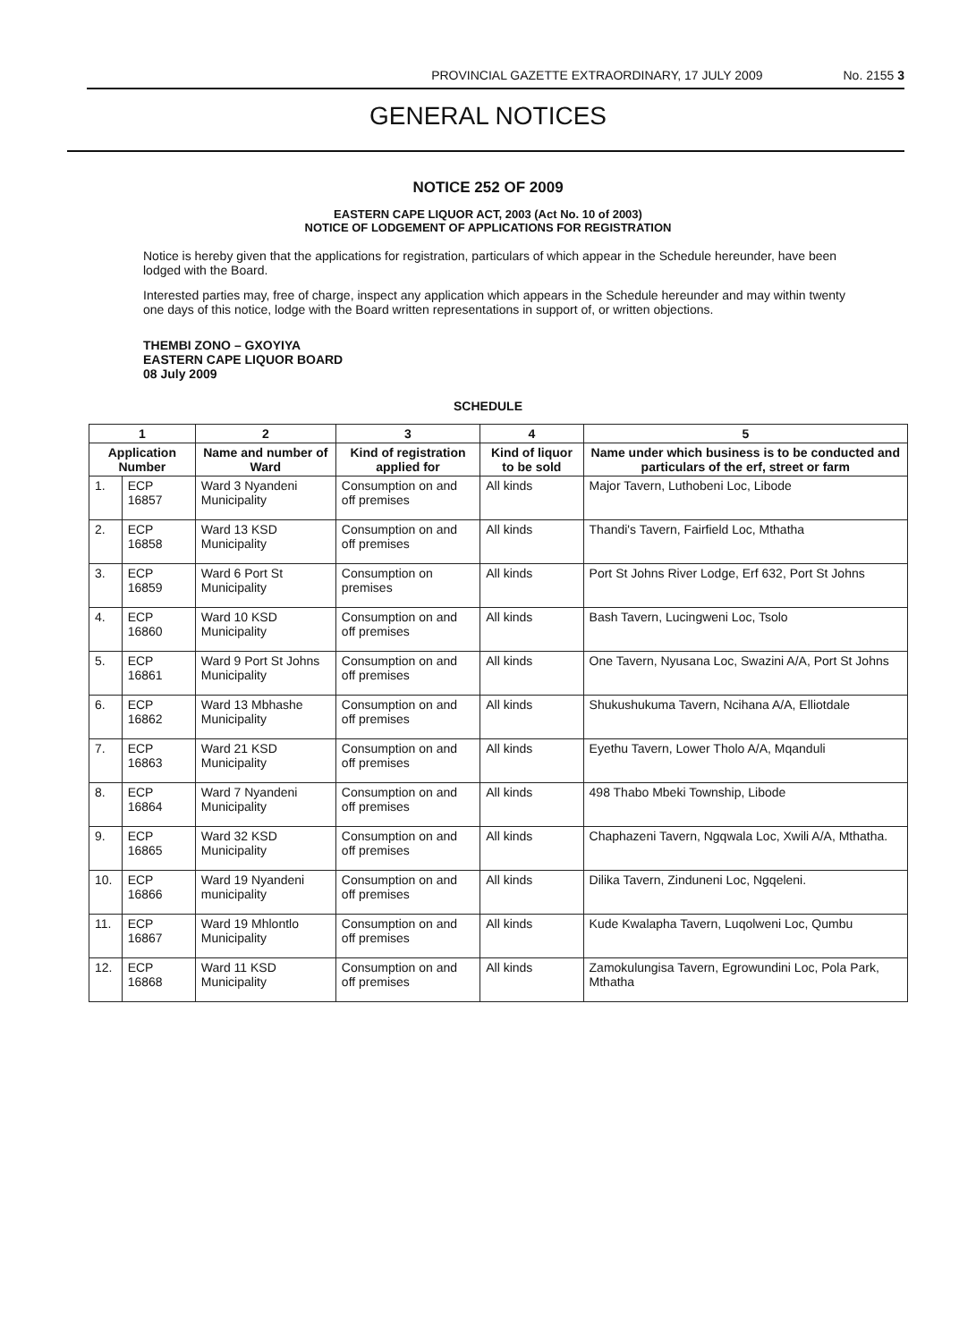PROVINCIAL GAZETTE EXTRAORDINARY, 17 JULY 2009 No. 2155 3
GENERAL NOTICES
NOTICE 252 OF 2009
EASTERN CAPE LIQUOR ACT, 2003 (Act No. 10 of 2003)
NOTICE OF LODGEMENT OF APPLICATIONS FOR REGISTRATION
Notice is hereby given that the applications for registration, particulars of which appear in the Schedule hereunder, have been lodged with the Board.
Interested parties may, free of charge, inspect any application which appears in the Schedule hereunder and may within twenty one days of this notice, lodge with the Board written representations in support of, or written objections.
THEMBI ZONO – GXOYIYA
EASTERN CAPE LIQUOR BOARD
08 July 2009
SCHEDULE
| 1 | | 2 | 3 | 4 | 5 |
| --- | --- | --- | --- | --- | --- |
| Application Number | | Name and number of Ward | Kind of registration applied for | Kind of liquor to be sold | Name under which business is to be conducted and particulars of the erf, street or farm |
| 1. | ECP 16857 | Ward 3 Nyandeni Municipality | Consumption on and off premises | All kinds | Major Tavern, Luthobeni Loc, Libode |
| 2. | ECP 16858 | Ward 13 KSD Municipality | Consumption on and off premises | All kinds | Thandi's Tavern, Fairfield Loc, Mthatha |
| 3. | ECP 16859 | Ward 6 Port St Municipality | Consumption on premises | All kinds | Port St Johns River Lodge, Erf 632, Port St Johns |
| 4. | ECP 16860 | Ward 10 KSD Municipality | Consumption on and off premises | All kinds | Bash Tavern, Lucingweni Loc, Tsolo |
| 5. | ECP 16861 | Ward 9 Port St Johns Municipality | Consumption on and off premises | All kinds | One Tavern, Nyusana Loc, Swazini A/A, Port St Johns |
| 6. | ECP 16862 | Ward 13 Mbhashe Municipality | Consumption on and off premises | All kinds | Shukushukuma Tavern, Ncihana A/A, Elliotdale |
| 7. | ECP 16863 | Ward 21 KSD Municipality | Consumption on and off premises | All kinds | Eyethu Tavern, Lower Tholo A/A, Mqanduli |
| 8. | ECP 16864 | Ward 7 Nyandeni Municipality | Consumption on and off premises | All kinds | 498 Thabo Mbeki Township, Libode |
| 9. | ECP 16865 | Ward 32 KSD Municipality | Consumption on and off premises | All kinds | Chaphazeni Tavern, Ngqwala Loc, Xwili A/A, Mthatha. |
| 10. | ECP 16866 | Ward 19 Nyandeni municipality | Consumption on and off premises | All kinds | Dilika Tavern, Zinduneni Loc, Ngqeleni. |
| 11. | ECP 16867 | Ward 19 Mhlontlo Municipality | Consumption on and off premises | All kinds | Kude Kwalapha Tavern, Luqolweni Loc, Qumbu |
| 12. | ECP 16868 | Ward 11 KSD Municipality | Consumption on and off premises | All kinds | Zamokulungisa Tavern, Egrowundini Loc, Pola Park, Mthatha |